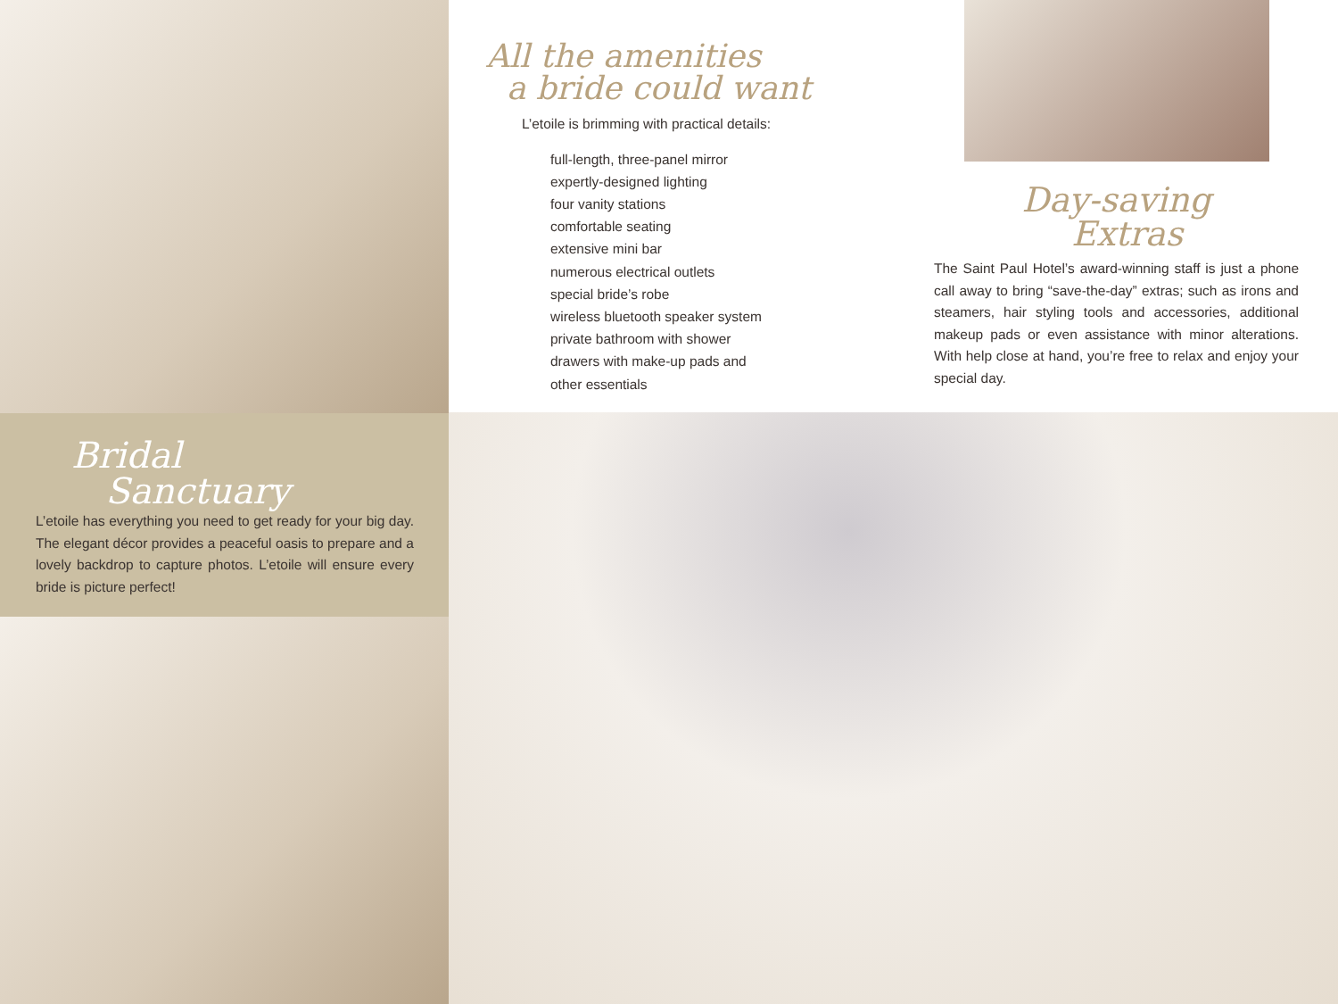All the amenities
a bride could want
L’etoile is brimming with practical details:
full-length, three-panel mirror
expertly-designed lighting
four vanity stations
comfortable seating
extensive mini bar
numerous electrical outlets
special bride’s robe
wireless bluetooth speaker system
private bathroom with shower
drawers with make-up pads and
other essentials
Day-saving
Extras
The Saint Paul Hotel’s award-winning staff is just a phone call away to bring “save-the-day” extras; such as irons and steamers, hair styling tools and accessories, additional makeup pads or even assistance with minor alterations. With help close at hand, you’re free to relax and enjoy your special day.
Bridal
Sanctuary
L’etoile has everything you need to get ready for your big day. The elegant décor provides a peaceful oasis to prepare and a lovely backdrop to capture photos. L’etoile will ensure every bride is picture perfect!